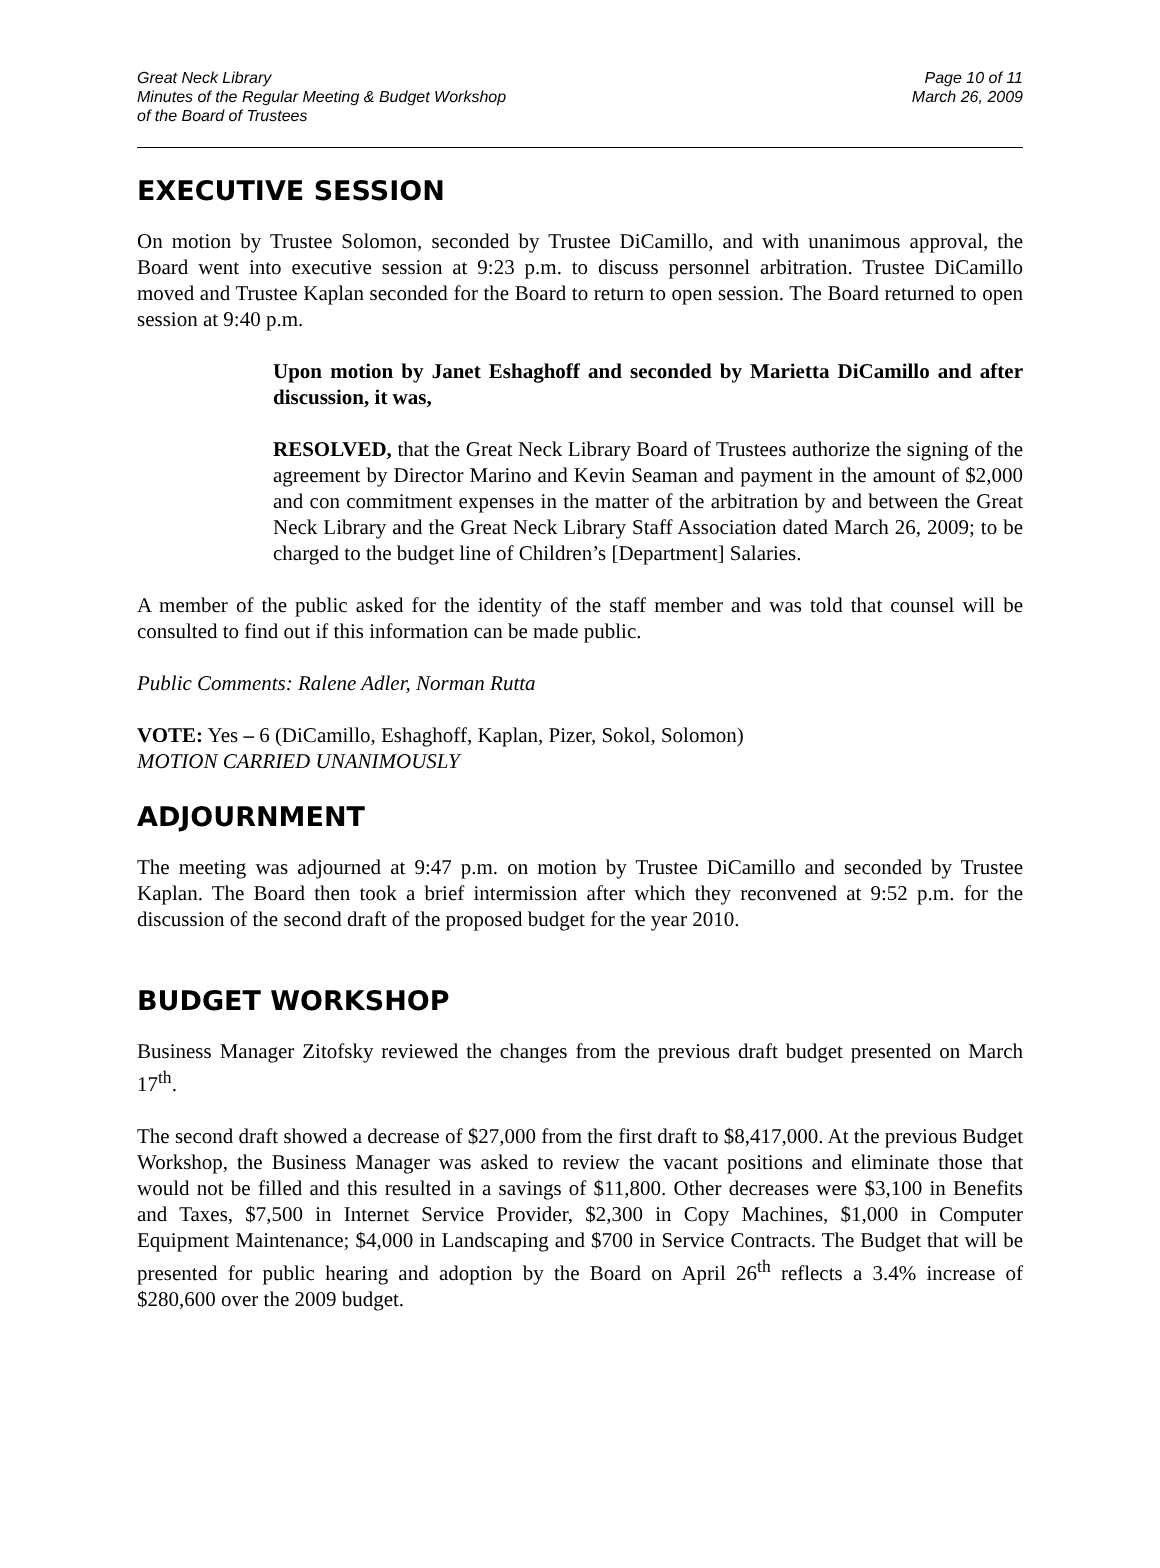Great Neck Library
Minutes of the Regular Meeting & Budget Workshop
of the Board of Trustees
Page 10 of 11
March 26, 2009
EXECUTIVE SESSION
On motion by Trustee Solomon, seconded by Trustee DiCamillo, and with unanimous approval, the Board went into executive session at 9:23 p.m. to discuss personnel arbitration. Trustee DiCamillo moved and Trustee Kaplan seconded for the Board to return to open session. The Board returned to open session at 9:40 p.m.
Upon motion by Janet Eshaghoff and seconded by Marietta DiCamillo and after discussion, it was,
RESOLVED, that the Great Neck Library Board of Trustees authorize the signing of the agreement by Director Marino and Kevin Seaman and payment in the amount of $2,000 and con commitment expenses in the matter of the arbitration by and between the Great Neck Library and the Great Neck Library Staff Association dated March 26, 2009; to be charged to the budget line of Children’s [Department] Salaries.
A member of the public asked for the identity of the staff member and was told that counsel will be consulted to find out if this information can be made public.
Public Comments: Ralene Adler, Norman Rutta
VOTE: Yes – 6 (DiCamillo, Eshaghoff, Kaplan, Pizer, Sokol, Solomon)
MOTION CARRIED UNANIMOUSLY
ADJOURNMENT
The meeting was adjourned at 9:47 p.m. on motion by Trustee DiCamillo and seconded by Trustee Kaplan. The Board then took a brief intermission after which they reconvened at 9:52 p.m. for the discussion of the second draft of the proposed budget for the year 2010.
BUDGET WORKSHOP
Business Manager Zitofsky reviewed the changes from the previous draft budget presented on March 17<sup>th</sup>.
The second draft showed a decrease of $27,000 from the first draft to $8,417,000. At the previous Budget Workshop, the Business Manager was asked to review the vacant positions and eliminate those that would not be filled and this resulted in a savings of $11,800. Other decreases were $3,100 in Benefits and Taxes, $7,500 in Internet Service Provider, $2,300 in Copy Machines, $1,000 in Computer Equipment Maintenance; $4,000 in Landscaping and $700 in Service Contracts. The Budget that will be presented for public hearing and adoption by the Board on April 26<sup>th</sup> reflects a 3.4% increase of $280,600 over the 2009 budget.